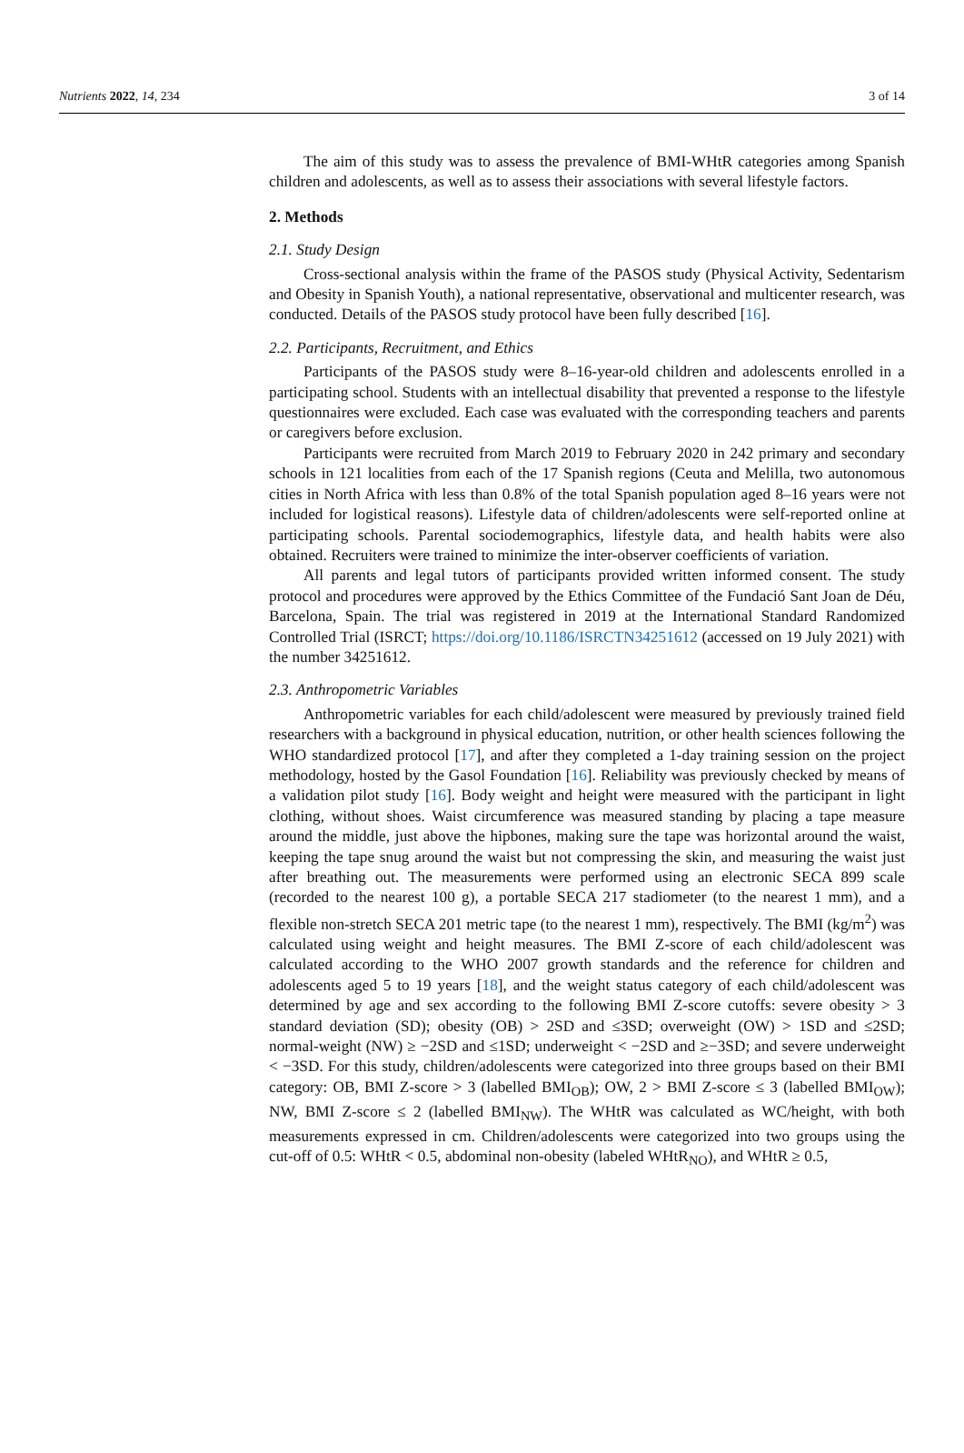Nutrients 2022, 14, 234 3 of 14
The aim of this study was to assess the prevalence of BMI-WHtR categories among Spanish children and adolescents, as well as to assess their associations with several lifestyle factors.
2. Methods
2.1. Study Design
Cross-sectional analysis within the frame of the PASOS study (Physical Activity, Sedentarism and Obesity in Spanish Youth), a national representative, observational and multicenter research, was conducted. Details of the PASOS study protocol have been fully described [16].
2.2. Participants, Recruitment, and Ethics
Participants of the PASOS study were 8–16-year-old children and adolescents enrolled in a participating school. Students with an intellectual disability that prevented a response to the lifestyle questionnaires were excluded. Each case was evaluated with the corresponding teachers and parents or caregivers before exclusion.
Participants were recruited from March 2019 to February 2020 in 242 primary and secondary schools in 121 localities from each of the 17 Spanish regions (Ceuta and Melilla, two autonomous cities in North Africa with less than 0.8% of the total Spanish population aged 8–16 years were not included for logistical reasons). Lifestyle data of children/adolescents were self-reported online at participating schools. Parental sociodemographics, lifestyle data, and health habits were also obtained. Recruiters were trained to minimize the inter-observer coefficients of variation.
All parents and legal tutors of participants provided written informed consent. The study protocol and procedures were approved by the Ethics Committee of the Fundació Sant Joan de Déu, Barcelona, Spain. The trial was registered in 2019 at the International Standard Randomized Controlled Trial (ISRCT; https://doi.org/10.1186/ISRCTN34251612 (accessed on 19 July 2021) with the number 34251612.
2.3. Anthropometric Variables
Anthropometric variables for each child/adolescent were measured by previously trained field researchers with a background in physical education, nutrition, or other health sciences following the WHO standardized protocol [17], and after they completed a 1-day training session on the project methodology, hosted by the Gasol Foundation [16]. Reliability was previously checked by means of a validation pilot study [16]. Body weight and height were measured with the participant in light clothing, without shoes. Waist circumference was measured standing by placing a tape measure around the middle, just above the hipbones, making sure the tape was horizontal around the waist, keeping the tape snug around the waist but not compressing the skin, and measuring the waist just after breathing out. The measurements were performed using an electronic SECA 899 scale (recorded to the nearest 100 g), a portable SECA 217 stadiometer (to the nearest 1 mm), and a flexible non-stretch SECA 201 metric tape (to the nearest 1 mm), respectively. The BMI (kg/m<sup>2</sup>) was calculated using weight and height measures. The BMI Z-score of each child/adolescent was calculated according to the WHO 2007 growth standards and the reference for children and adolescents aged 5 to 19 years [18], and the weight status category of each child/adolescent was determined by age and sex according to the following BMI Z-score cutoffs: severe obesity > 3 standard deviation (SD); obesity (OB) > 2SD and ≤3SD; overweight (OW) > 1SD and ≤2SD; normal-weight (NW) ≥ −2SD and ≤1SD; underweight < −2SD and ≥−3SD; and severe underweight < −3SD. For this study, children/adolescents were categorized into three groups based on their BMI category: OB, BMI Z-score > 3 (labelled BMI<sub>OB</sub>); OW, 2 > BMI Z-score ≤ 3 (labelled BMI<sub>OW</sub>); NW, BMI Z-score ≤ 2 (labelled BMI<sub>NW</sub>). The WHtR was calculated as WC/height, with both measurements expressed in cm. Children/adolescents were categorized into two groups using the cut-off of 0.5: WHtR < 0.5, abdominal non-obesity (labeled WHtR<sub>NO</sub>), and WHtR ≥ 0.5,